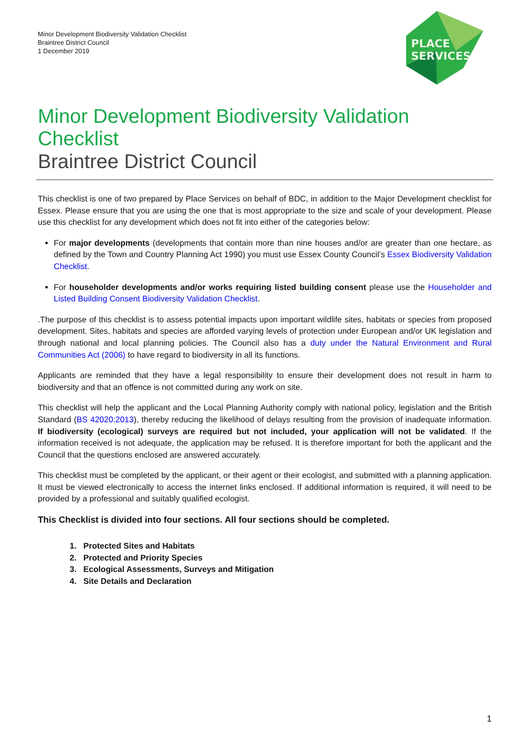Minor Development Biodiversity Validation Checklist
Braintree District Council
1 December 2019
PLACE
SERVICES
Minor Development Biodiversity Validation Checklist
Braintree District Council
This checklist is one of two prepared by Place Services on behalf of BDC, in addition to the Major Development checklist for Essex. Please ensure that you are using the one that is most appropriate to the size and scale of your development. Please use this checklist for any development which does not fit into either of the categories below:
For major developments (developments that contain more than nine houses and/or are greater than one hectare, as defined by the Town and Country Planning Act 1990) you must use Essex County Council’s Essex Biodiversity Validation Checklist.
For householder developments and/or works requiring listed building consent please use the Householder and Listed Building Consent Biodiversity Validation Checklist.
.The purpose of this checklist is to assess potential impacts upon important wildlife sites, habitats or species from proposed development. Sites, habitats and species are afforded varying levels of protection under European and/or UK legislation and through national and local planning policies. The Council also has a duty under the Natural Environment and Rural Communities Act (2006) to have regard to biodiversity in all its functions.
Applicants are reminded that they have a legal responsibility to ensure their development does not result in harm to biodiversity and that an offence is not committed during any work on site.
This checklist will help the applicant and the Local Planning Authority comply with national policy, legislation and the British Standard (BS 42020:2013), thereby reducing the likelihood of delays resulting from the provision of inadequate information. If biodiversity (ecological) surveys are required but not included, your application will not be validated. If the information received is not adequate, the application may be refused. It is therefore important for both the applicant and the Council that the questions enclosed are answered accurately.
This checklist must be completed by the applicant, or their agent or their ecologist, and submitted with a planning application. It must be viewed electronically to access the internet links enclosed. If additional information is required, it will need to be provided by a professional and suitably qualified ecologist.
This Checklist is divided into four sections. All four sections should be completed.
1. Protected Sites and Habitats
2. Protected and Priority Species
3. Ecological Assessments, Surveys and Mitigation
4. Site Details and Declaration
1